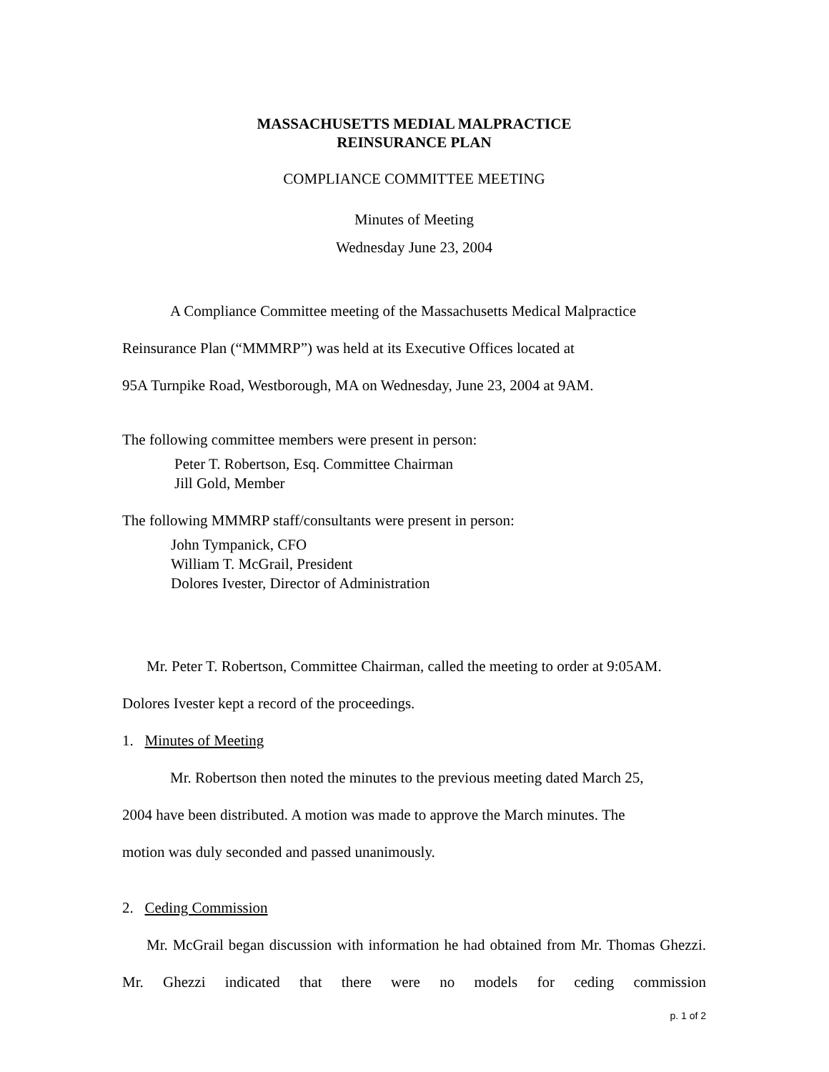MASSACHUSETTS MEDIAL MALPRACTICE
REINSURANCE PLAN
COMPLIANCE COMMITTEE MEETING
Minutes of Meeting
Wednesday June 23, 2004
A Compliance Committee meeting of the Massachusetts Medical Malpractice
Reinsurance Plan (“MMMRP”) was held at its Executive Offices located at
95A Turnpike Road, Westborough, MA on Wednesday, June 23, 2004 at 9AM.
The following committee members were present in person:
Peter T. Robertson, Esq. Committee Chairman
Jill Gold, Member
The following MMMRP staff/consultants were present in person:
John Tympanick, CFO
William T. McGrail, President
Dolores Ivester, Director of Administration
Mr. Peter T. Robertson, Committee Chairman, called the meeting to order at 9:05AM.
Dolores Ivester kept a record of the proceedings.
1. Minutes of Meeting
Mr. Robertson then noted the minutes to the previous meeting dated March 25,
2004 have been distributed. A motion was made to approve the March minutes. The
motion was duly seconded and passed unanimously.
2. Ceding Commission
Mr. McGrail began discussion with information he had obtained from Mr. Thomas Ghezzi. Mr. Ghezzi indicated that there were no models for ceding commission
p. 1 of 2